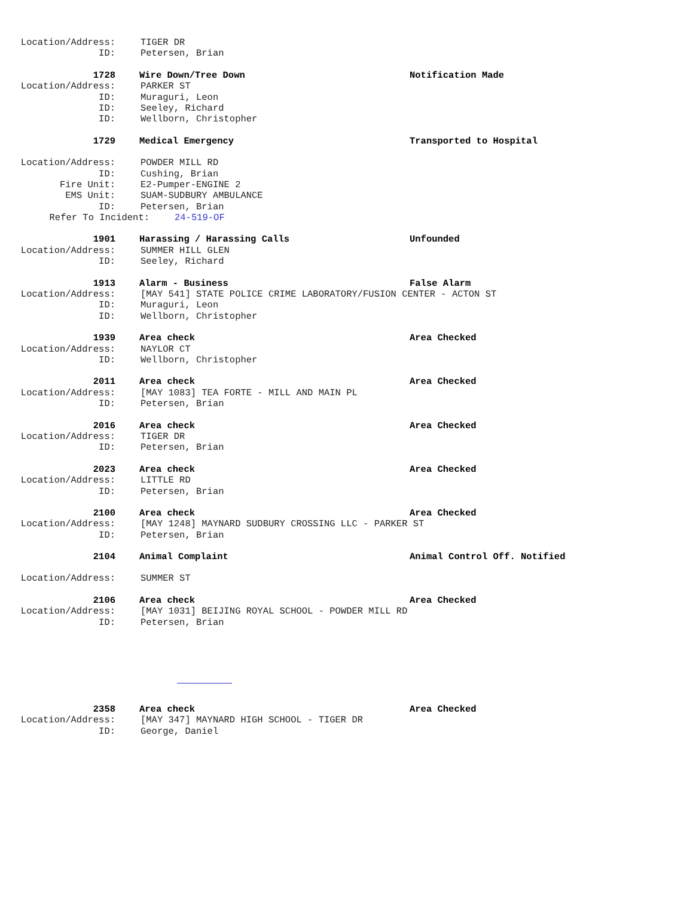Location/Address: TIGER DR
ID: Petersen, Brian
1728 Wire Down/Tree Down Notification Made
Location/Address: PARKER ST
ID: Muraguri, Leon
ID: Seeley, Richard
ID: Wellborn, Christopher
1729 Medical Emergency Transported to Hospital
Location/Address: POWDER MILL RD
ID: Cushing, Brian
Fire Unit: E2-Pumper-ENGINE 2
EMS Unit: SUAM-SUDBURY AMBULANCE
ID: Petersen, Brian
Refer To Incident: 24-519-OF
1901 Harassing / Harassing Calls Unfounded
Location/Address: SUMMER HILL GLEN
ID: Seeley, Richard
1913 Alarm - Business False Alarm
Location/Address: [MAY 541] STATE POLICE CRIME LABORATORY/FUSION CENTER - ACTON ST
ID: Muraguri, Leon
ID: Wellborn, Christopher
1939 Area check Area Checked
Location/Address: NAYLOR CT
ID: Wellborn, Christopher
2011 Area check Area Checked
Location/Address: [MAY 1083] TEA FORTE - MILL AND MAIN PL
ID: Petersen, Brian
2016 Area check Area Checked
Location/Address: TIGER DR
ID: Petersen, Brian
2023 Area check Area Checked
Location/Address: LITTLE RD
ID: Petersen, Brian
2100 Area check Area Checked
Location/Address: [MAY 1248] MAYNARD SUDBURY CROSSING LLC - PARKER ST
ID: Petersen, Brian
2104 Animal Complaint Animal Control Off. Notified
Location/Address: SUMMER ST
2106 Area check Area Checked
Location/Address: [MAY 1031] BEIJING ROYAL SCHOOL - POWDER MILL RD
ID: Petersen, Brian
2358 Area check Area Checked
Location/Address: [MAY 347] MAYNARD HIGH SCHOOL - TIGER DR
ID: George, Daniel